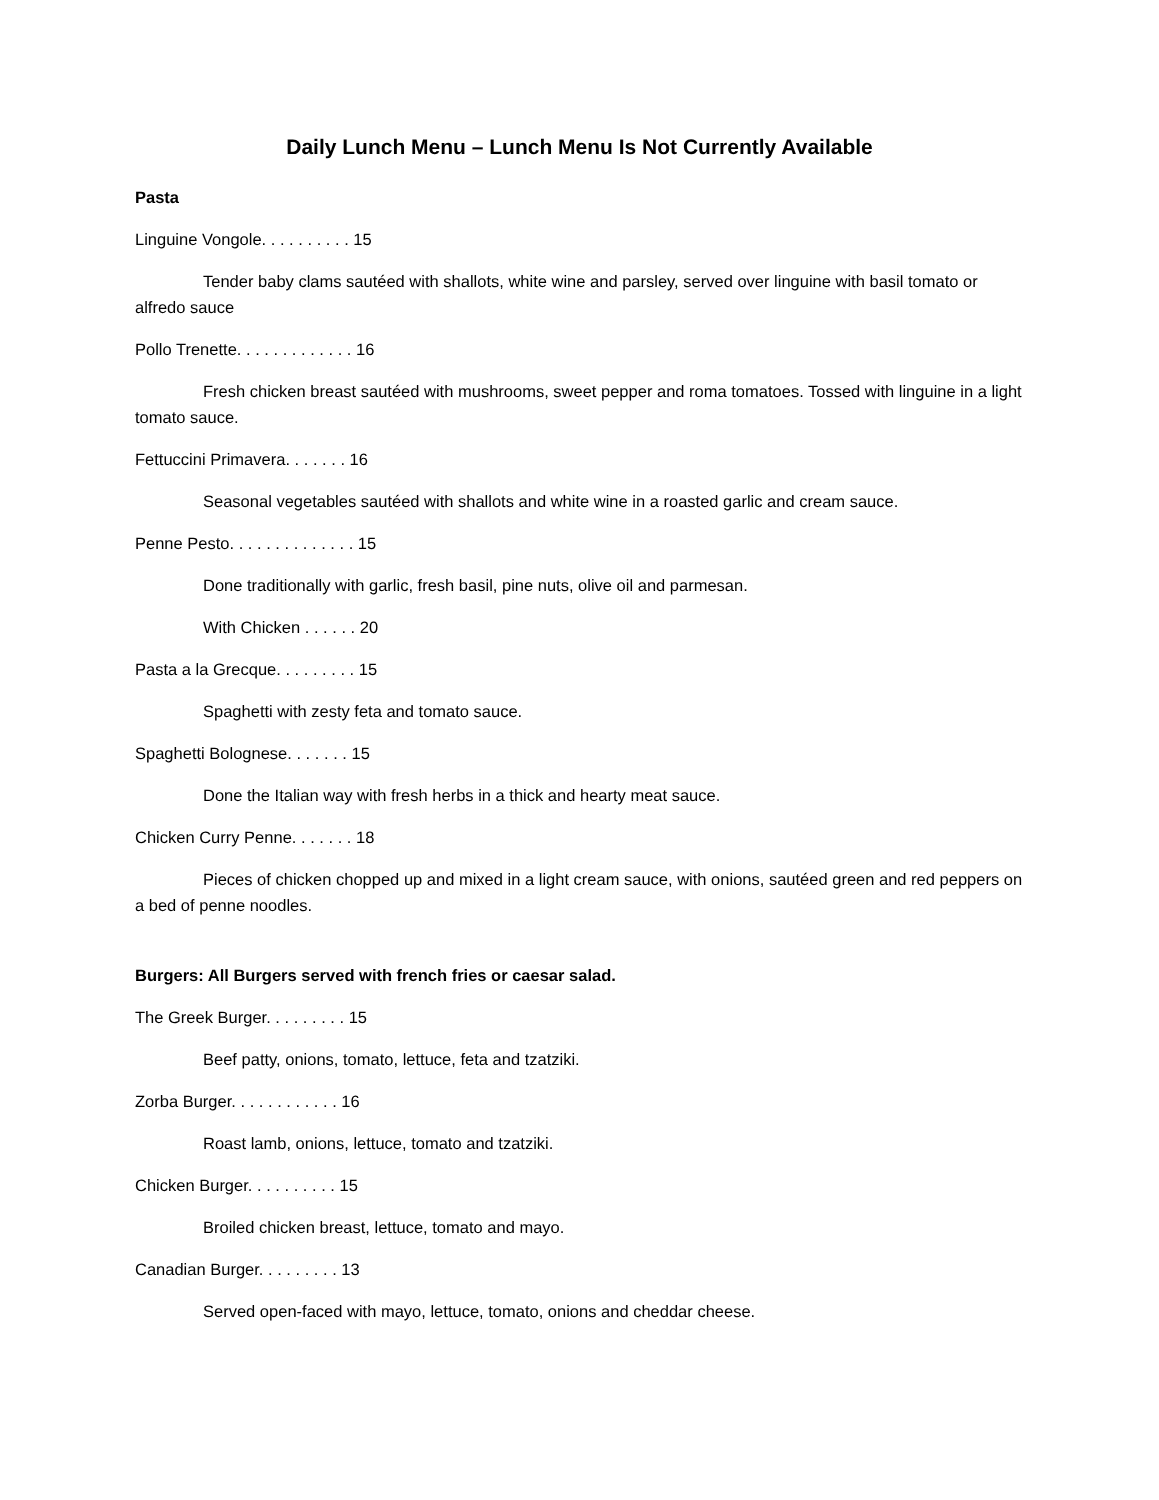Daily Lunch Menu – Lunch Menu Is Not Currently Available
Pasta
Linguine Vongole. . . . . . . . . . 15
Tender baby clams sautéed with shallots, white wine and parsley, served over linguine with basil tomato or alfredo sauce
Pollo Trenette. . . . . . . . . . . . . 16
Fresh chicken breast sautéed with mushrooms, sweet pepper and roma tomatoes. Tossed with linguine in a light tomato sauce.
Fettuccini Primavera. . . . . . . 16
Seasonal vegetables sautéed with shallots and white wine in a roasted garlic and cream sauce.
Penne Pesto. . . . . . . . . . . . . . 15
Done traditionally with garlic, fresh basil, pine nuts, olive oil and parmesan.
With Chicken . . . . . . 20
Pasta a la Grecque. . . . . . . . . 15
Spaghetti with zesty feta and tomato sauce.
Spaghetti Bolognese. . . . . . . 15
Done the Italian way with fresh herbs in a thick and hearty meat sauce.
Chicken Curry Penne. . . . . . . 18
Pieces of chicken chopped up and mixed in a light cream sauce, with onions, sautéed green and red peppers on a bed of penne noodles.
Burgers: All Burgers served with french fries or caesar salad.
The Greek Burger. . . . . . . . . 15
Beef patty, onions, tomato, lettuce, feta and tzatziki.
Zorba Burger. . . . . . . . . . . . 16
Roast lamb, onions, lettuce, tomato and tzatziki.
Chicken Burger. . . . . . . . . . 15
Broiled chicken breast, lettuce, tomato and mayo.
Canadian Burger. . . . . . . . . 13
Served open-faced with mayo, lettuce, tomato, onions and cheddar cheese.